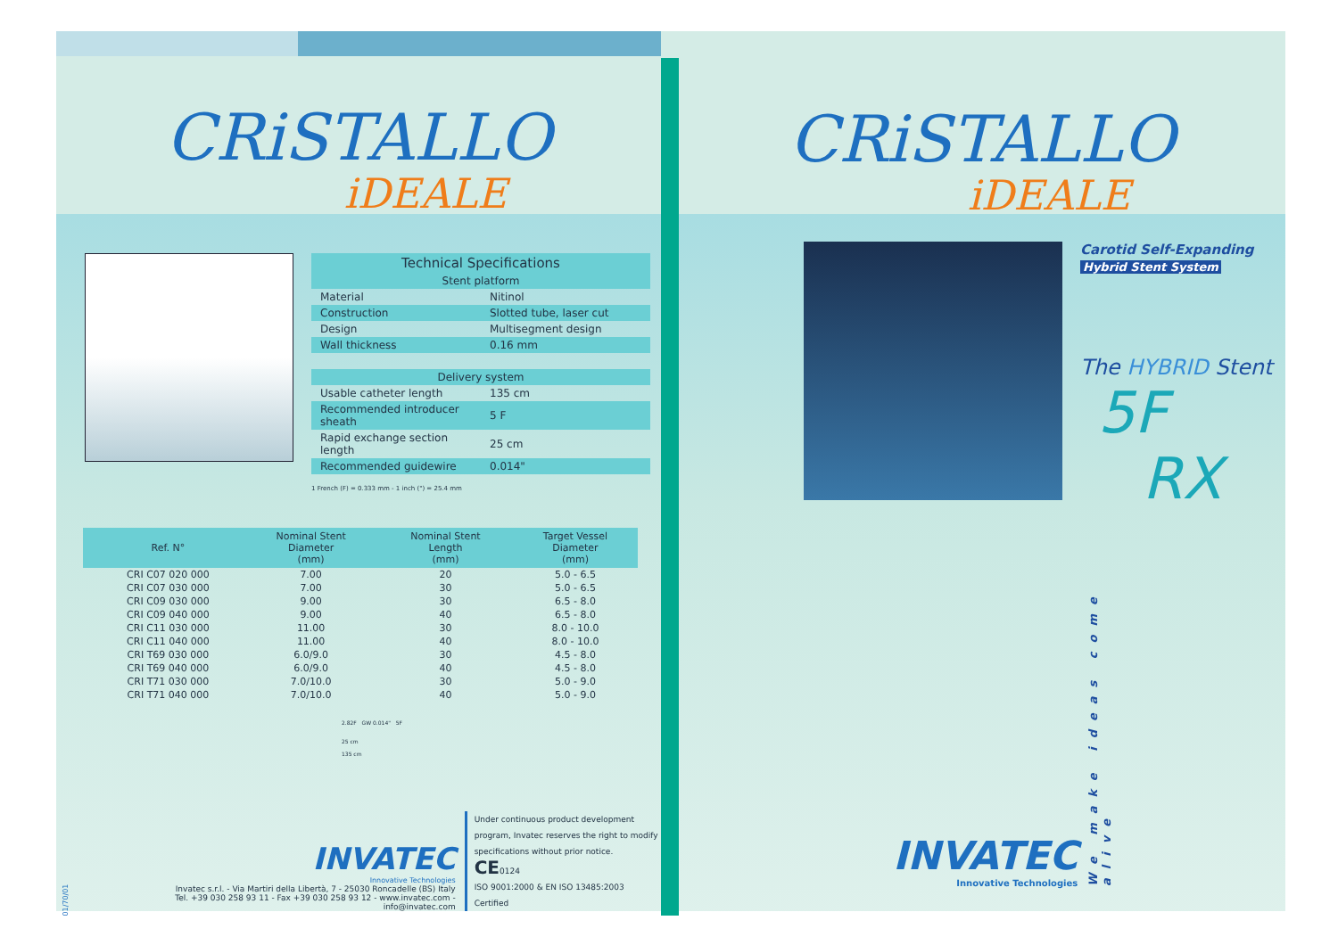CRiSTALLO
iDEALE
| Technical Specifications | |
| --- | --- |
| Stent platform | |
| Material | Nitinol |
| Construction | Slotted tube, laser cut |
| Design | Multisegment design |
| Wall thickness | 0.16 mm |
| Delivery system | |
| Usable catheter length | 135 cm |
| Recommended introducer sheath | 5 F |
| Rapid exchange section length | 25 cm |
| Recommended guidewire | 0.014" |
1 French (F) = 0.333 mm - 1 inch (") = 25.4 mm
| | Ref. N° | Nominal Stent Diameter (mm) | Nominal Stent Length (mm) | Target Vessel Diameter (mm) |
| --- | --- | --- | --- | --- |
| | CRI C07 020 000 | 7.00 | 20 | 5.0 - 6.5 |
| | CRI C07 030 000 | 7.00 | 30 | 5.0 - 6.5 |
| | CRI C09 030 000 | 9.00 | 30 | 6.5 - 8.0 |
| | CRI C09 040 000 | 9.00 | 40 | 6.5 - 8.0 |
| | CRI C11 030 000 | 11.00 | 30 | 8.0 - 10.0 |
| | CRI C11 040 000 | 11.00 | 40 | 8.0 - 10.0 |
| | CRI T69 030 000 | 6.0/9.0 | 30 | 4.5 - 8.0 |
| | CRI T69 040 000 | 6.0/9.0 | 40 | 4.5 - 8.0 |
| | CRI T71 030 000 | 7.0/10.0 | 30 | 5.0 - 9.0 |
| | CRI T71 040 000 | 7.0/10.0 | 40 | 5.0 - 9.0 |
2.82F GW 0.014" 5F
25 cm
135 cm
01/70/01
INVATEC
Innovative Technologies
Invatec s.r.l. - Via Martiri della Libertà, 7 - 25030 Roncadelle (BS) Italy
Tel. +39 030 258 93 11 - Fax +39 030 258 93 12 - www.invatec.com - info@invatec.com
Under continuous product development
program, Invatec reserves the right to modify
specifications without prior notice. CE0124
ISO 9001:2000 & EN ISO 13485:2003 Certified
CRiSTALLO
iDEALE
Carotid Self-Expanding
Hybrid Stent System
The HYBRID Stent
5F
RX
INVATEC
Innovative Technologies
We make ideas come alive